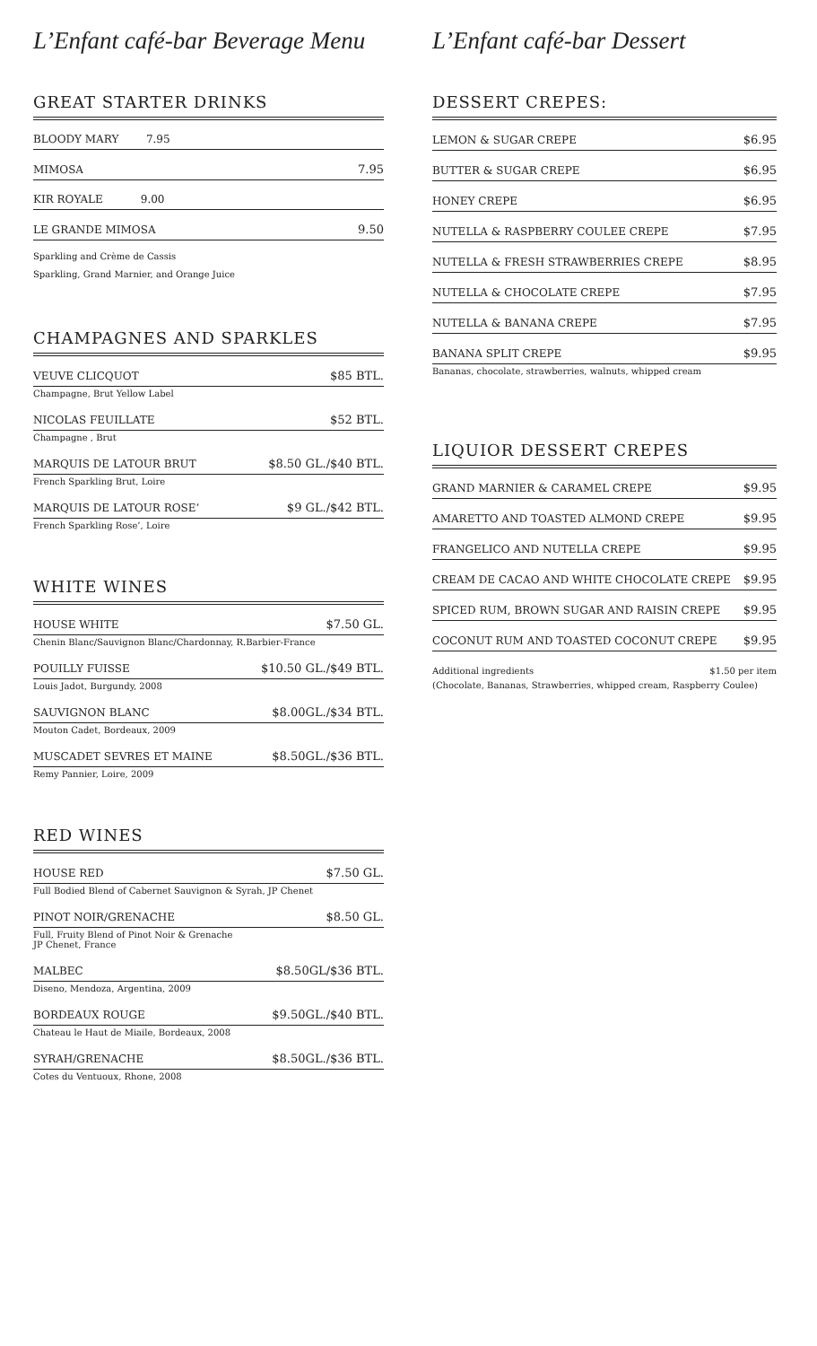L’Enfant café-bar Beverage Menu
GREAT STARTER DRINKS
| BLOODY MARY 7.95 | |
| MIMOSA | 7.95 |
| KIR ROYALE 9.00 | |
| LE GRANDE MIMOSA | 9.50 |
Sparkling and Crème de Cassis
Sparkling, Grand Marnier, and Orange Juice
CHAMPAGNES AND SPARKLES
| VEUVE CLICQUOT | $85 BTL. |
| Champagne, Brut Yellow Label | |
| NICOLAS FEUILLATE | $52 BTL. |
| Champagne , Brut | |
| MARQUIS DE LATOUR BRUT | $8.50 GL./$40 BTL. |
| French Sparkling Brut, Loire | |
| MARQUIS DE LATOUR ROSE’ | $9 GL./$42 BTL. |
| French Sparkling Rose’, Loire | |
WHITE WINES
| HOUSE WHITE | $7.50 GL. |
| Chenin Blanc/Sauvignon Blanc/Chardonnay, R.Barbier-France | |
| POUILLY FUISSE | $10.50 GL./$49 BTL. |
| Louis Jadot, Burgundy, 2008 | |
| SAUVIGNON BLANC | $8.00GL./$34 BTL. |
| Mouton Cadet, Bordeaux, 2009 | |
| MUSCADET SEVRES ET MAINE | $8.50GL./$36 BTL. |
| Remy Pannier, Loire, 2009 | |
RED WINES
| HOUSE RED | $7.50 GL. |
| Full Bodied Blend of Cabernet Sauvignon & Syrah, JP Chenet | |
| PINOT NOIR/GRENACHE | $8.50 GL. |
| Full, Fruity Blend of Pinot Noir & Grenache JP Chenet, France | |
| MALBEC | $8.50GL/$36 BTL. |
| Diseno, Mendoza, Argentina, 2009 | |
| BORDEAUX ROUGE | $9.50GL./$40 BTL. |
| Chateau le Haut de Miaile, Bordeaux, 2008 | |
| SYRAH/GRENACHE | $8.50GL./$36 BTL. |
| Cotes du Ventuoux, Rhone, 2008 | |
L’Enfant café-bar Dessert
DESSERT CREPES:
| LEMON & SUGAR CREPE | $6.95 |
| BUTTER & SUGAR CREPE | $6.95 |
| HONEY CREPE | $6.95 |
| NUTELLA & RASPBERRY COULEE CREPE | $7.95 |
| NUTELLA & FRESH STRAWBERRIES CREPE | $8.95 |
| NUTELLA & CHOCOLATE CREPE | $7.95 |
| NUTELLA & BANANA CREPE | $7.95 |
| BANANA SPLIT CREPE | $9.95 |
| Bananas, chocolate, strawberries, walnuts, whipped cream | |
LIQUIOR DESSERT CREPES
| GRAND MARNIER & CARAMEL CREPE | $9.95 |
| AMARETTO AND TOASTED ALMOND CREPE | $9.95 |
| FRANGELICO AND NUTELLA CREPE | $9.95 |
| CREAM DE CACAO AND WHITE CHOCOLATE CREPE | $9.95 |
| SPICED RUM, BROWN SUGAR AND RAISIN CREPE | $9.95 |
| COCONUT RUM AND TOASTED COCONUT CREPE | $9.95 |
Additional ingredients $1.50 per item
(Chocolate, Bananas, Strawberries, whipped cream, Raspberry Coulee)